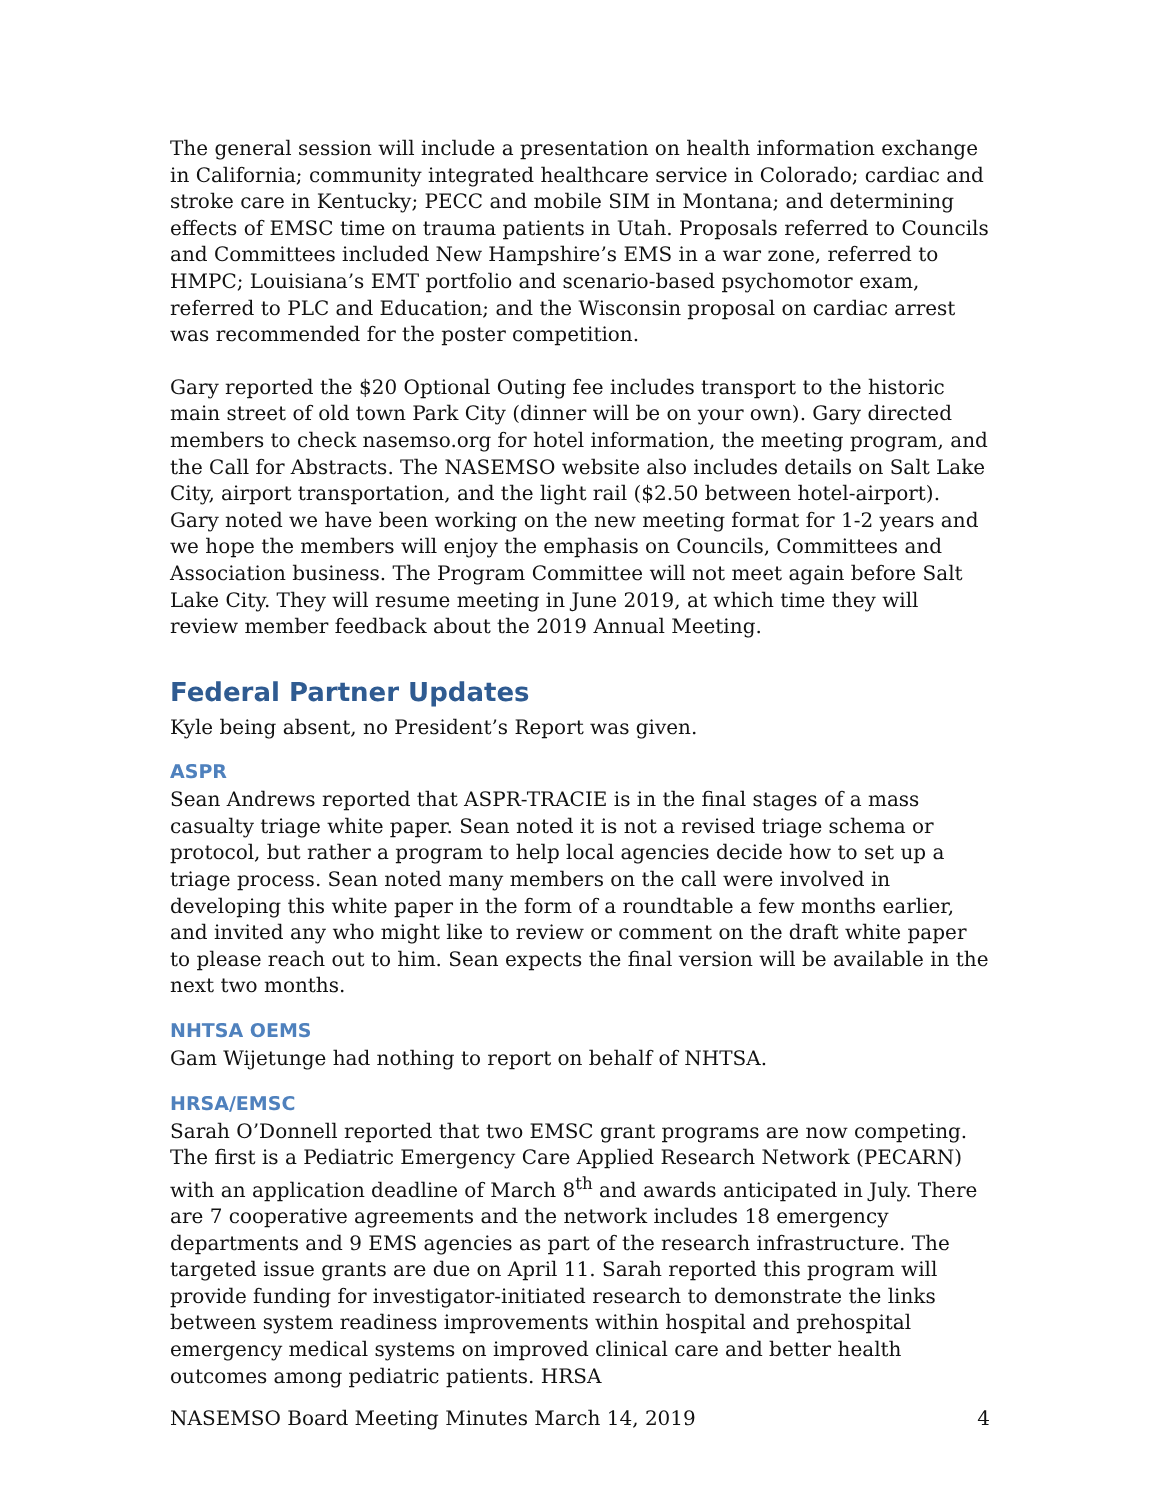The general session will include a presentation on health information exchange in California; community integrated healthcare service in Colorado; cardiac and stroke care in Kentucky; PECC and mobile SIM in Montana; and determining effects of EMSC time on trauma patients in Utah. Proposals referred to Councils and Committees included New Hampshire’s EMS in a war zone, referred to HMPC; Louisiana’s EMT portfolio and scenario-based psychomotor exam, referred to PLC and Education; and the Wisconsin proposal on cardiac arrest was recommended for the poster competition.
Gary reported the $20 Optional Outing fee includes transport to the historic main street of old town Park City (dinner will be on your own). Gary directed members to check nasemso.org for hotel information, the meeting program, and the Call for Abstracts. The NASEMSO website also includes details on Salt Lake City, airport transportation, and the light rail ($2.50 between hotel-airport). Gary noted we have been working on the new meeting format for 1-2 years and we hope the members will enjoy the emphasis on Councils, Committees and Association business. The Program Committee will not meet again before Salt Lake City. They will resume meeting in June 2019, at which time they will review member feedback about the 2019 Annual Meeting.
Federal Partner Updates
Kyle being absent, no President’s Report was given.
ASPR
Sean Andrews reported that ASPR-TRACIE is in the final stages of a mass casualty triage white paper. Sean noted it is not a revised triage schema or protocol, but rather a program to help local agencies decide how to set up a triage process. Sean noted many members on the call were involved in developing this white paper in the form of a roundtable a few months earlier, and invited any who might like to review or comment on the draft white paper to please reach out to him. Sean expects the final version will be available in the next two months.
NHTSA OEMS
Gam Wijetunge had nothing to report on behalf of NHTSA.
HRSA/EMSC
Sarah O’Donnell reported that two EMSC grant programs are now competing. The first is a Pediatric Emergency Care Applied Research Network (PECARN) with an application deadline of March 8<sup>th</sup> and awards anticipated in July. There are 7 cooperative agreements and the network includes 18 emergency departments and 9 EMS agencies as part of the research infrastructure. The targeted issue grants are due on April 11. Sarah reported this program will provide funding for investigator-initiated research to demonstrate the links between system readiness improvements within hospital and prehospital emergency medical systems on improved clinical care and better health outcomes among pediatric patients. HRSA
NASEMSO Board Meeting Minutes March 14, 2019 4